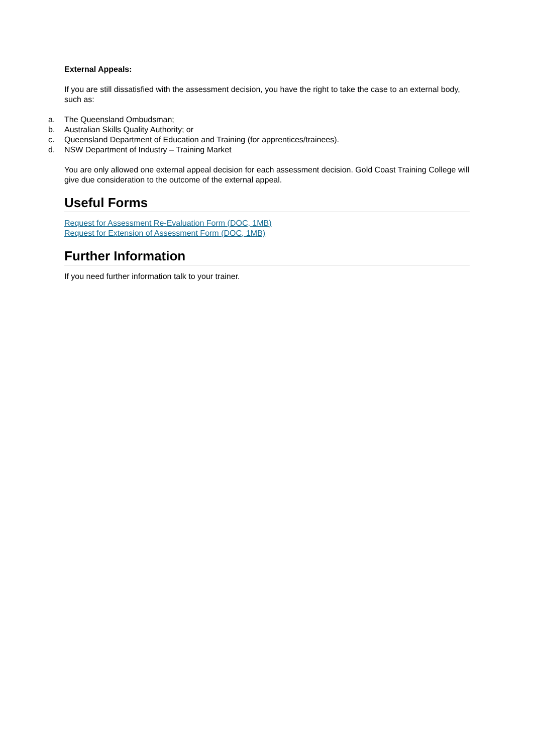External Appeals:
If you are still dissatisfied with the assessment decision, you have the right to take the case to an external body, such as:
a. The Queensland Ombudsman;
b. Australian Skills Quality Authority; or
c. Queensland Department of Education and Training (for apprentices/trainees).
d. NSW Department of Industry – Training Market
You are only allowed one external appeal decision for each assessment decision. Gold Coast Training College will give due consideration to the outcome of the external appeal.
Useful Forms
Request for Assessment Re-Evaluation Form (DOC, 1MB)
Request for Extension of Assessment Form (DOC, 1MB)
Further Information
If you need further information talk to your trainer.